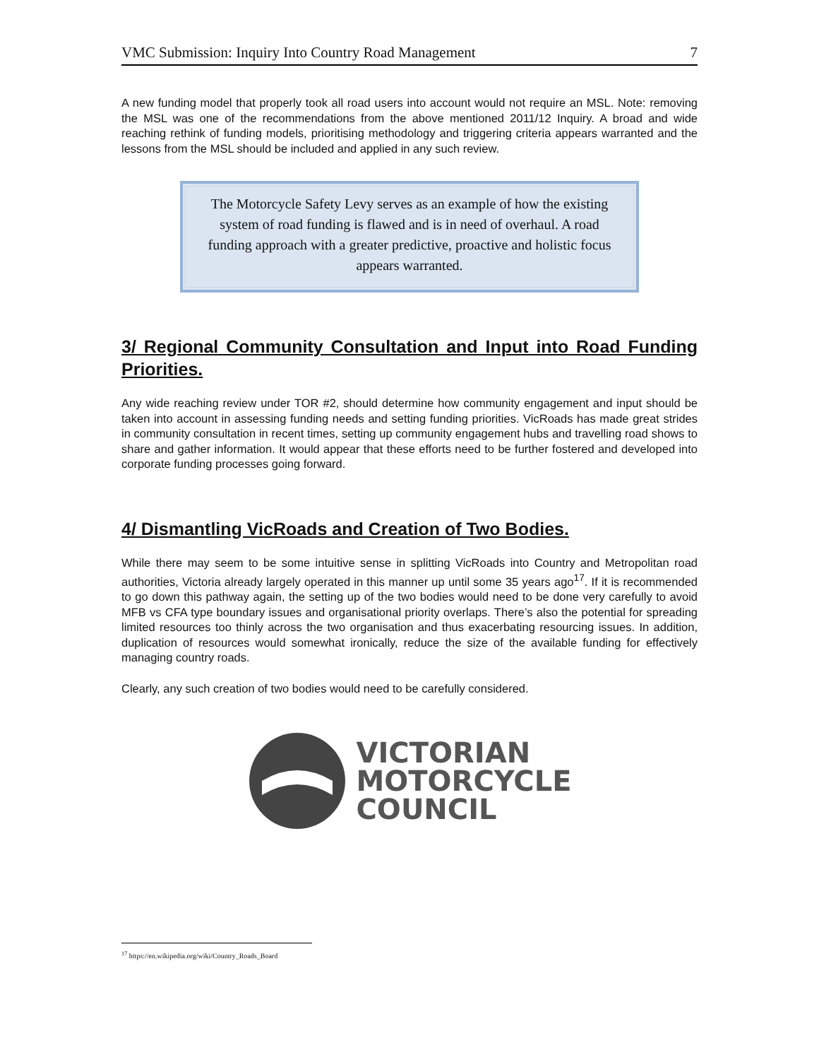VMC Submission: Inquiry Into Country Road Management 7
A new funding model that properly took all road users into account would not require an MSL. Note: removing the MSL was one of the recommendations from the above mentioned 2011/12 Inquiry. A broad and wide reaching rethink of funding models, prioritising methodology and triggering criteria appears warranted and the lessons from the MSL should be included and applied in any such review.
The Motorcycle Safety Levy serves as an example of how the existing system of road funding is flawed and is in need of overhaul. A road funding approach with a greater predictive, proactive and holistic focus appears warranted.
3/ Regional Community Consultation and Input into Road Funding Priorities.
Any wide reaching review under TOR #2, should determine how community engagement and input should be taken into account in assessing funding needs and setting funding priorities. VicRoads has made great strides in community consultation in recent times, setting up community engagement hubs and travelling road shows to share and gather information. It would appear that these efforts need to be further fostered and developed into corporate funding processes going forward.
4/ Dismantling VicRoads and Creation of Two Bodies.
While there may seem to be some intuitive sense in splitting VicRoads into Country and Metropolitan road authorities, Victoria already largely operated in this manner up until some 35 years ago<sup>17</sup>. If it is recommended to go down this pathway again, the setting up of the two bodies would need to be done very carefully to avoid MFB vs CFA type boundary issues and organisational priority overlaps. There’s also the potential for spreading limited resources too thinly across the two organisation and thus exacerbating resourcing issues. In addition, duplication of resources would somewhat ironically, reduce the size of the available funding for effectively managing country roads.
Clearly, any such creation of two bodies would need to be carefully considered.
VICTORIAN
MOTORCYCLE
COUNCIL
<sup>17</sup> https://en.wikipedia.org/wiki/Country_Roads_Board